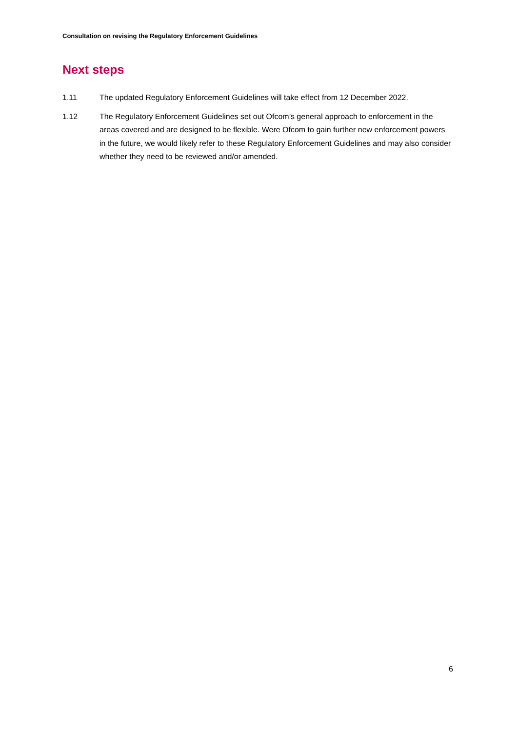Consultation on revising the Regulatory Enforcement Guidelines
Next steps
1.11 The updated Regulatory Enforcement Guidelines will take effect from 12 December 2022.
1.12 The Regulatory Enforcement Guidelines set out Ofcom’s general approach to enforcement in the areas covered and are designed to be flexible. Were Ofcom to gain further new enforcement powers in the future, we would likely refer to these Regulatory Enforcement Guidelines and may also consider whether they need to be reviewed and/or amended.
6